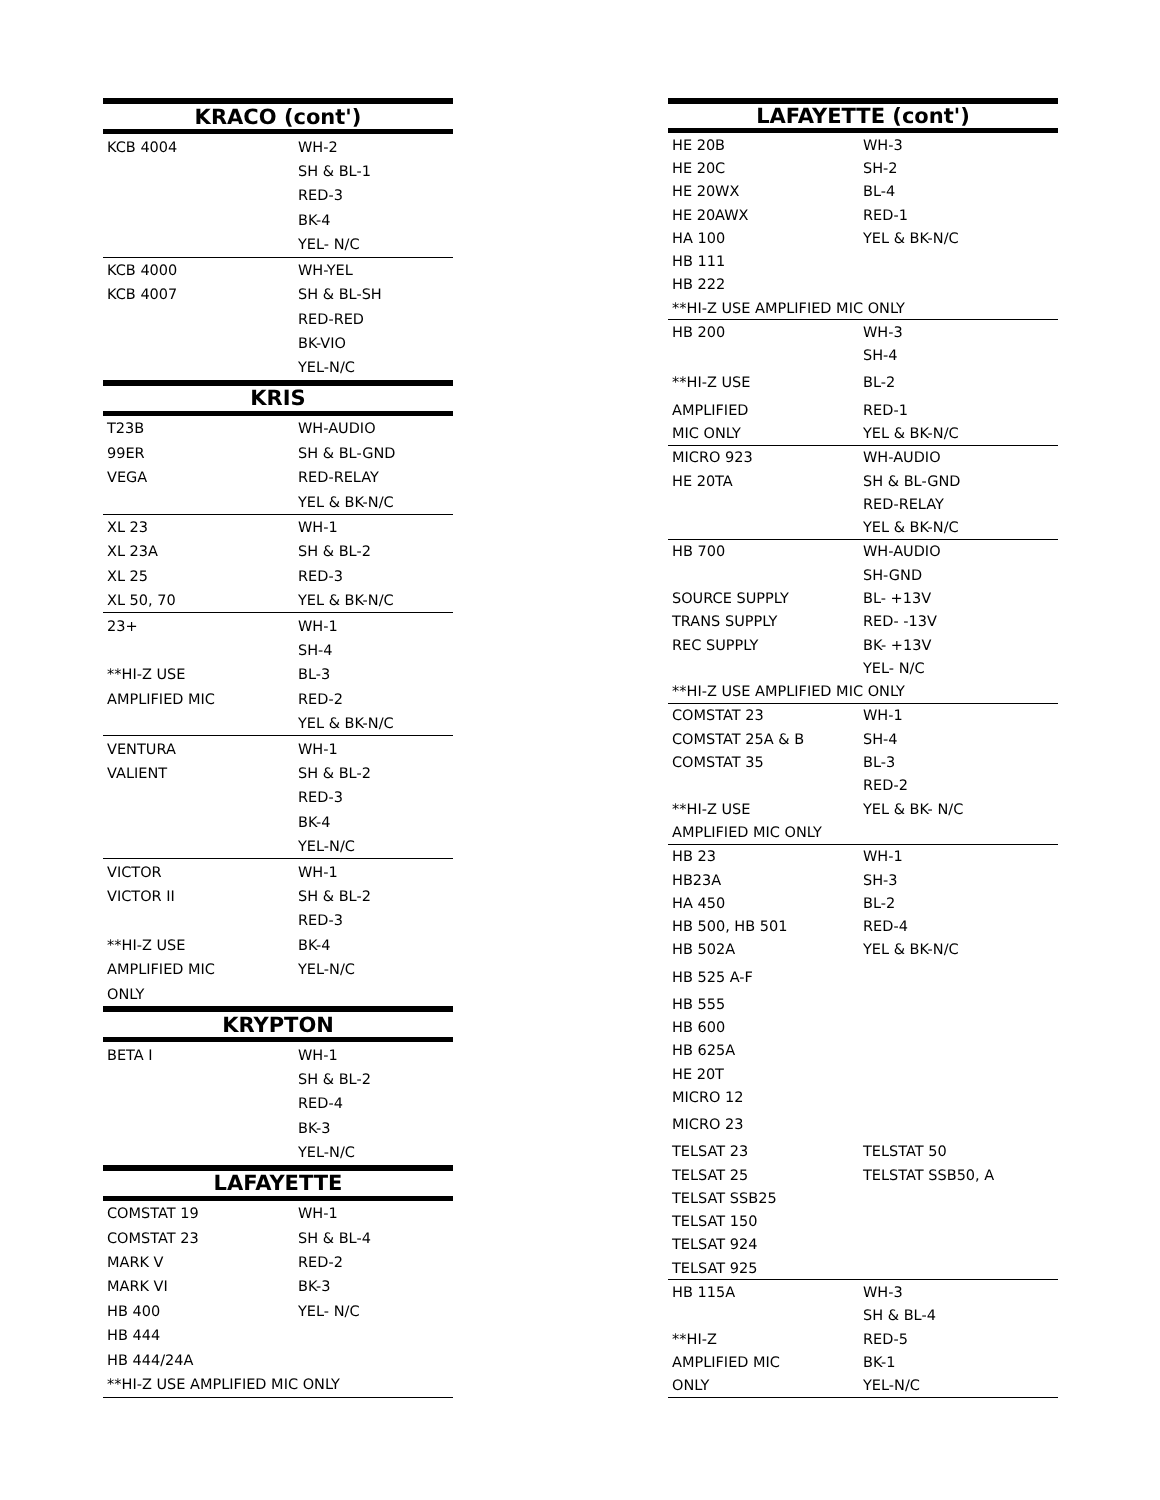| KRACO (cont') | |
| --- | --- |
| KCB 4004 | WH-2 |
| | SH & BL-1 |
| | RED-3 |
| | BK-4 |
| | YEL- N/C |
| KCB 4000 | WH-YEL |
| KCB 4007 | SH & BL-SH |
| | RED-RED |
| | BK-VIO |
| | YEL-N/C |
| KRIS | |
| T23B | WH-AUDIO |
| 99ER | SH & BL-GND |
| VEGA | RED-RELAY |
| | YEL & BK-N/C |
| XL 23 | WH-1 |
| XL 23A | SH & BL-2 |
| XL 25 | RED-3 |
| XL 50, 70 | YEL & BK-N/C |
| 23+ | WH-1 |
| | SH-4 |
| **HI-Z USE | BL-3 |
| AMPLIFIED MIC | RED-2 |
| | YEL & BK-N/C |
| VENTURA | WH-1 |
| VALIENT | SH & BL-2 |
| | RED-3 |
| | BK-4 |
| | YEL-N/C |
| VICTOR | WH-1 |
| VICTOR II | SH & BL-2 |
| | RED-3 |
| **HI-Z USE | BK-4 |
| AMPLIFIED MIC | YEL-N/C |
| ONLY | |
| KRYPTON | |
| BETA I | WH-1 |
| | SH & BL-2 |
| | RED-4 |
| | BK-3 |
| | YEL-N/C |
| LAFAYETTE | |
| COMSTAT 19 | WH-1 |
| COMSTAT 23 | SH & BL-4 |
| MARK V | RED-2 |
| MARK VI | BK-3 |
| HB 400 | YEL- N/C |
| HB 444 | |
| HB 444/24A | |
| **HI-Z USE AMPLIFIED MIC ONLY | |
| LAFAYETTE (cont') | |
| --- | --- |
| HE 20B | WH-3 |
| HE 20C | SH-2 |
| HE 20WX | BL-4 |
| HE 20AWX | RED-1 |
| HA 100 | YEL & BK-N/C |
| HB 111 | |
| HB 222 | |
| **HI-Z USE AMPLIFIED MIC ONLY | |
| HB 200 | WH-3 |
| | SH-4 |
| **HI-Z USE | BL-2 |
| AMPLIFIED | RED-1 |
| MIC ONLY | YEL & BK-N/C |
| MICRO 923 | WH-AUDIO |
| HE 20TA | SH & BL-GND |
| | RED-RELAY |
| | YEL & BK-N/C |
| HB 700 | WH-AUDIO |
| | SH-GND |
| SOURCE SUPPLY | BL- +13V |
| TRANS SUPPLY | RED- -13V |
| REC SUPPLY | BK- +13V |
| | YEL- N/C |
| **HI-Z USE AMPLIFIED MIC ONLY | |
| COMSTAT 23 | WH-1 |
| COMSTAT 25A & B | SH-4 |
| COMSTAT 35 | BL-3 |
| | RED-2 |
| **HI-Z USE | YEL & BK- N/C |
| AMPLIFIED MIC ONLY | |
| HB 23 | WH-1 |
| HB23A | SH-3 |
| HA 450 | BL-2 |
| HB 500, HB 501 | RED-4 |
| HB 502A | YEL & BK-N/C |
| HB 525 A-F | |
| HB 555 | |
| HB 600 | |
| HB 625A | |
| HE 20T | |
| MICRO 12 | |
| MICRO 23 | |
| TELSAT 23 | TELSTAT 50 |
| TELSAT 25 | TELSTAT SSB50, A |
| TELSAT SSB25 | |
| TELSAT 150 | |
| TELSAT 924 | |
| TELSAT 925 | |
| HB 115A | WH-3 |
| | SH & BL-4 |
| **HI-Z | RED-5 |
| AMPLIFIED MIC | BK-1 |
| ONLY | YEL-N/C |